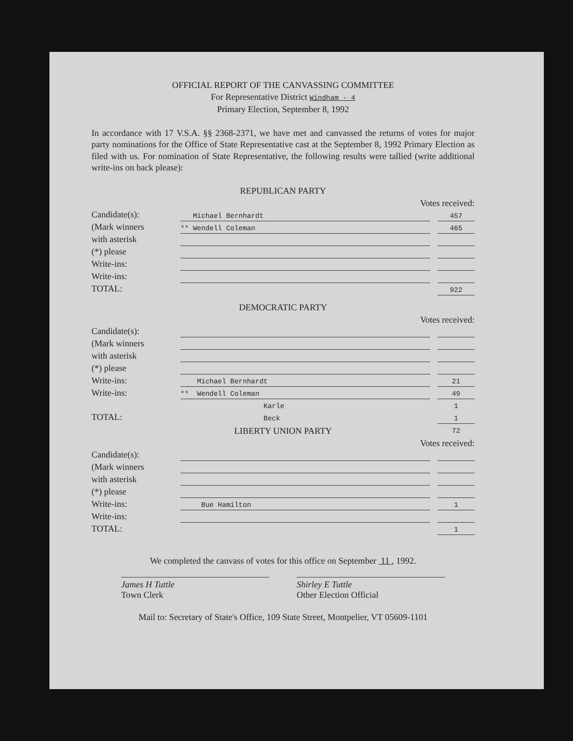OFFICIAL REPORT OF THE CANVASSING COMMITTEE
For Representative District Windham - 4
Primary Election, September 8, 1992
In accordance with 17 V.S.A. §§ 2368-2371, we have met and canvassed the returns of votes for major party nominations for the Office of State Representative cast at the September 8, 1992 Primary Election as filed with us. For nomination of State Representative, the following results were tallied (write additional write-ins on back please):
REPUBLICAN PARTY
Votes received:
| Candidate(s): | Michael Bernhardt | | 457 |
| (Mark winners | ** Wendell Coleman | | 465 |
| with asterisk | | | |
| (*) please | | | |
| Write-ins: | | | |
| Write-ins: | | | |
| TOTAL: | | | 922 |
DEMOCRATIC PARTY
Votes received:
| Candidate(s): | | | |
| (Mark winners | | | |
| with asterisk | | | |
| (*) please | | | |
| Write-ins: | Michael Bernhardt | | 21 |
| Write-ins: | ** Wendell Coleman | | 49 |
| | Karle | | 1 |
| TOTAL: | Beck | | 1 |
| | | | 72 |
LIBERTY UNION PARTY
Votes received:
| Candidate(s): | | | |
| (Mark winners | | | |
| with asterisk | | | |
| (*) please | | | |
| Write-ins: | Bue Hamilton | | 1 |
| Write-ins: | | | |
| TOTAL: | | | 1 |
We completed the canvass of votes for this office on September 11 , 1992.
James H Tuttle
Town Clerk
Shirley E Tuttle
Other Election Official
Mail to: Secretary of State's Office, 109 State Street, Montpelier, VT 05609-1101